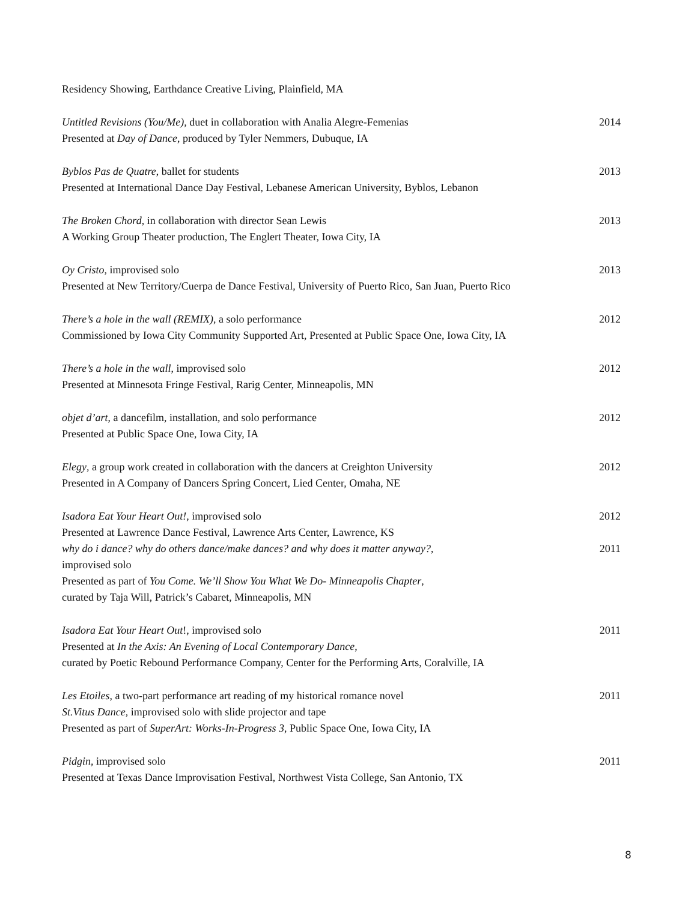Residency Showing, Earthdance Creative Living, Plainfield, MA
Untitled Revisions (You/Me), duet in collaboration with Analia Alegre-Femenias
Presented at Day of Dance, produced by Tyler Nemmers, Dubuque, IA
2014
Byblos Pas de Quatre, ballet for students
Presented at International Dance Day Festival, Lebanese American University, Byblos, Lebanon
2013
The Broken Chord, in collaboration with director Sean Lewis
A Working Group Theater production, The Englert Theater, Iowa City, IA
2013
Oy Cristo, improvised solo
Presented at New Territory/Cuerpa de Dance Festival, University of Puerto Rico, San Juan, Puerto Rico
2013
There’s a hole in the wall (REMIX), a solo performance
Commissioned by Iowa City Community Supported Art, Presented at Public Space One, Iowa City, IA
2012
There’s a hole in the wall, improvised solo
Presented at Minnesota Fringe Festival, Rarig Center, Minneapolis, MN
2012
objet d’art, a dancefilm, installation, and solo performance
Presented at Public Space One, Iowa City, IA
2012
Elegy, a group work created in collaboration with the dancers at Creighton University
Presented in A Company of Dancers Spring Concert, Lied Center, Omaha, NE
2012
Isadora Eat Your Heart Out!, improvised solo
Presented at Lawrence Dance Festival, Lawrence Arts Center, Lawrence, KS
2012
why do i dance? why do others dance/make dances? and why does it matter anyway?,
improvised solo
Presented as part of You Come. We’ll Show You What We Do- Minneapolis Chapter,
curated by Taja Will, Patrick’s Cabaret, Minneapolis, MN
2011
Isadora Eat Your Heart Out!, improvised solo
Presented at In the Axis: An Evening of Local Contemporary Dance,
curated by Poetic Rebound Performance Company, Center for the Performing Arts, Coralville, IA
2011
Les Etoiles, a two-part performance art reading of my historical romance novel
St.Vitus Dance, improvised solo with slide projector and tape
Presented as part of SuperArt: Works-In-Progress 3, Public Space One, Iowa City, IA
2011
Pidgin, improvised solo
Presented at Texas Dance Improvisation Festival, Northwest Vista College, San Antonio, TX
2011
8